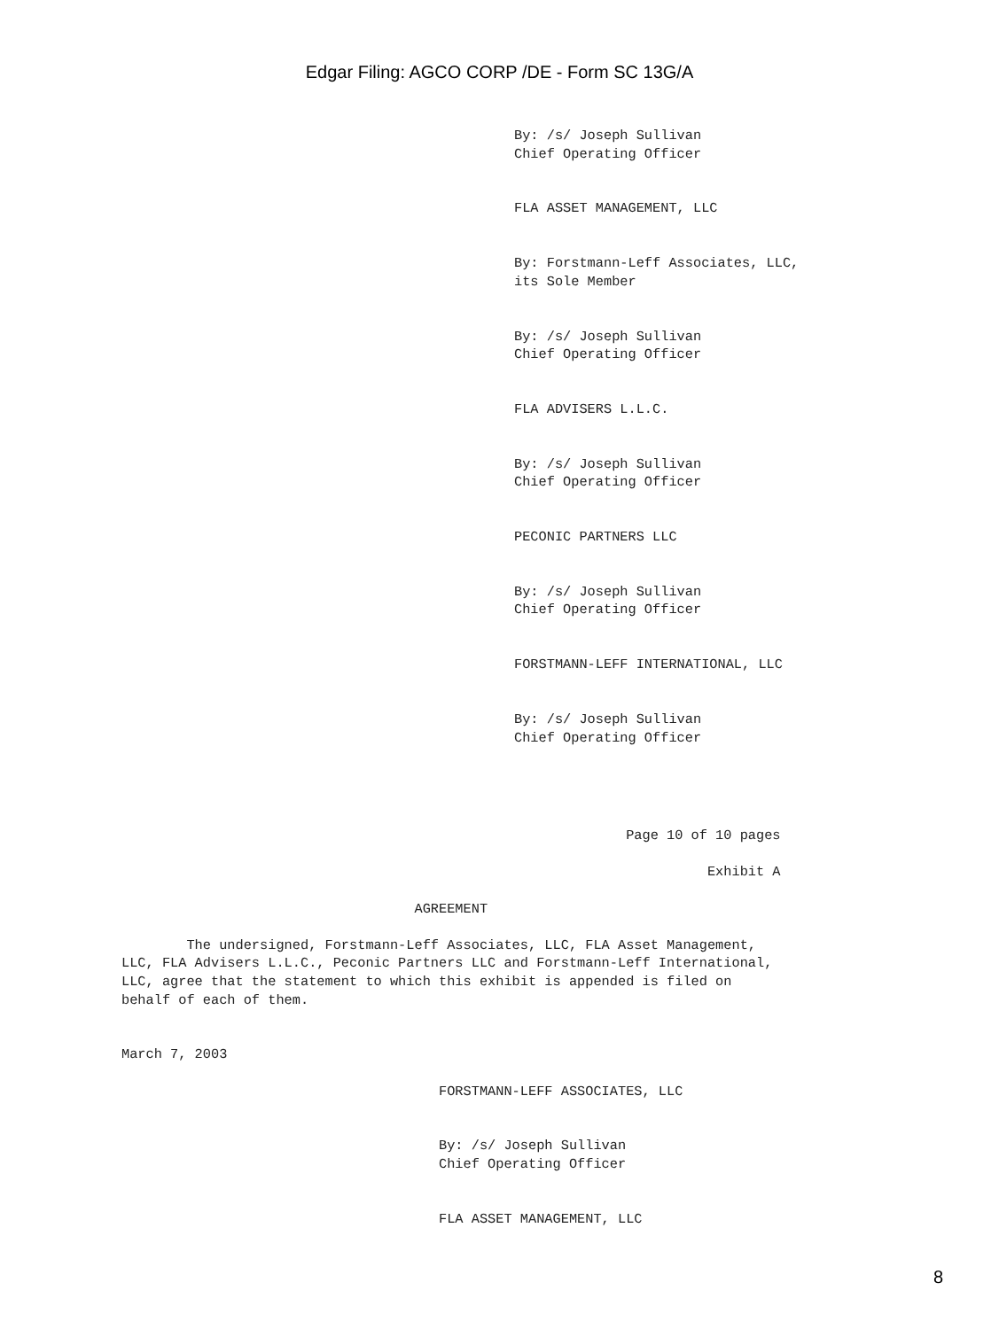Edgar Filing: AGCO CORP /DE - Form SC 13G/A
By: /s/ Joseph Sullivan
Chief Operating Officer


FLA ASSET MANAGEMENT, LLC


By: Forstmann-Leff Associates, LLC,
its Sole Member


By: /s/ Joseph Sullivan
Chief Operating Officer


FLA ADVISERS L.L.C.


By: /s/ Joseph Sullivan
Chief Operating Officer


PECONIC PARTNERS LLC


By: /s/ Joseph Sullivan
Chief Operating Officer


FORSTMANN-LEFF INTERNATIONAL, LLC


By: /s/ Joseph Sullivan
Chief Operating Officer
                                                              Page 10 of 10 pages

                                                                        Exhibit A

                                    AGREEMENT

        The undersigned, Forstmann-Leff Associates, LLC, FLA Asset Management,
LLC, FLA Advisers L.L.C., Peconic Partners LLC and Forstmann-Leff International,
LLC, agree that the statement to which this exhibit is appended is filed on
behalf of each of them.


March 7, 2003

                                       FORSTMANN-LEFF ASSOCIATES, LLC


                                       By: /s/ Joseph Sullivan
                                       Chief Operating Officer


                                       FLA ASSET MANAGEMENT, LLC
8